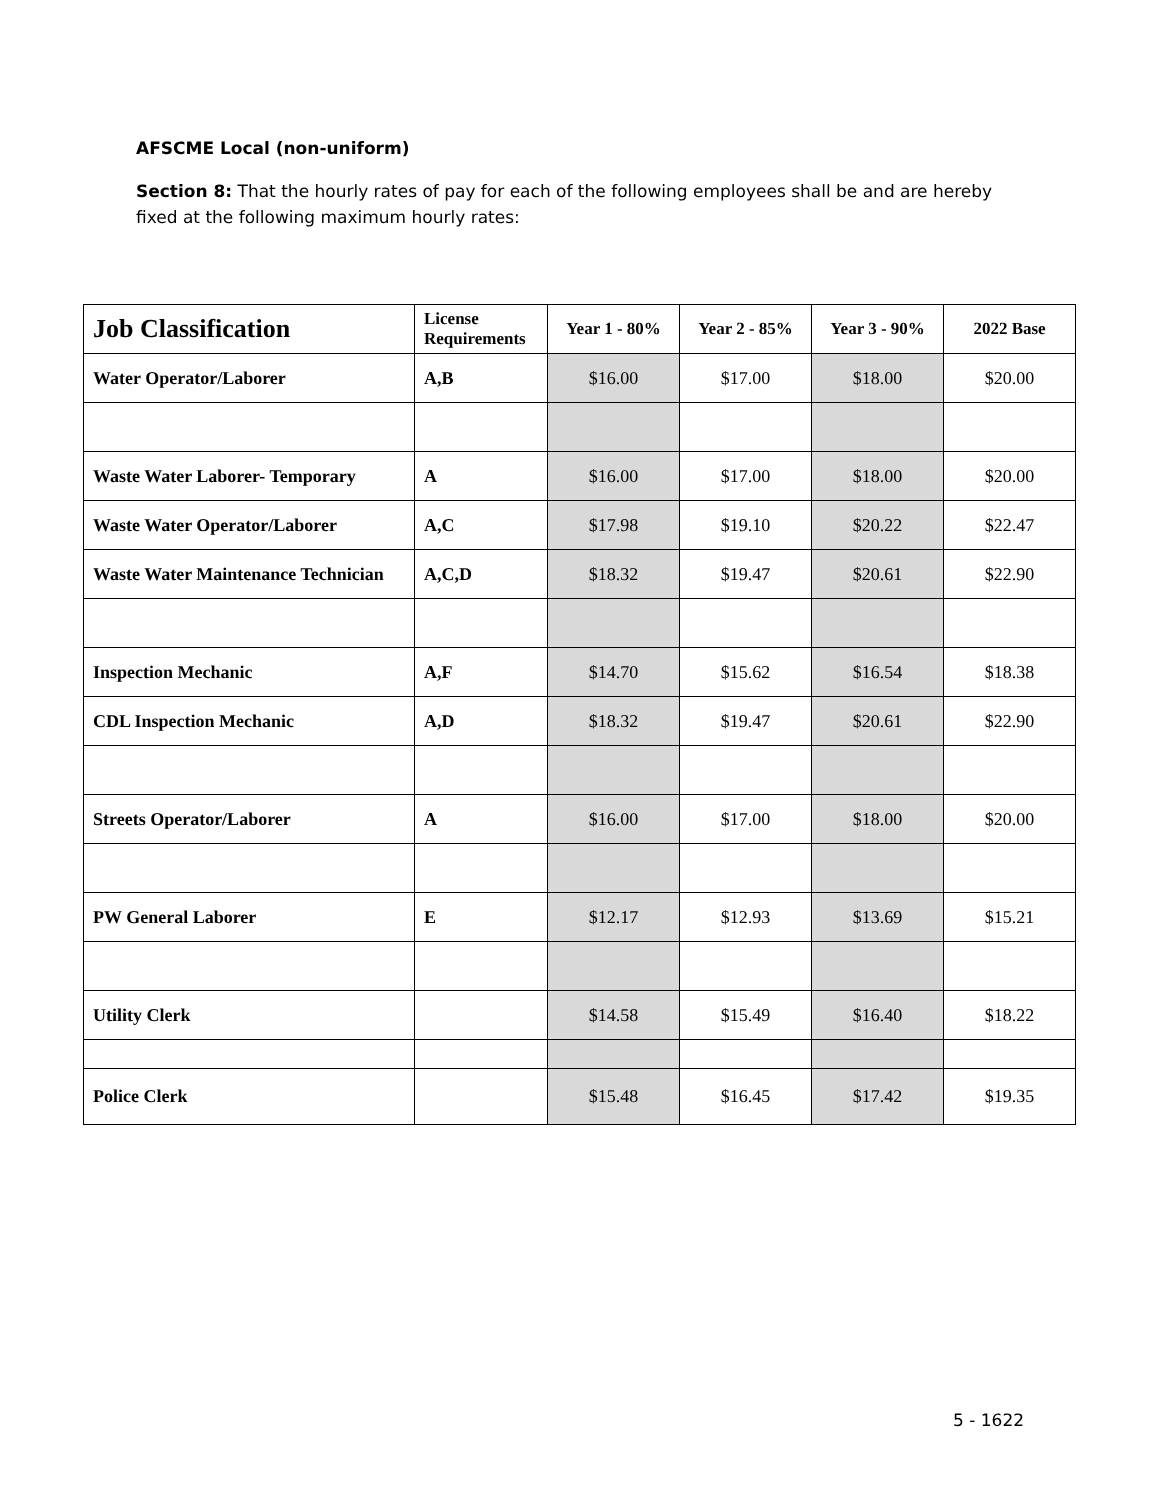AFSCME Local (non-uniform)
Section 8: That the hourly rates of pay for each of the following employees shall be and are hereby fixed at the following maximum hourly rates:
| Job Classification | License Requirements | Year 1 - 80% | Year 2 - 85% | Year 3 - 90% | 2022 Base |
| --- | --- | --- | --- | --- | --- |
| Water Operator/Laborer | A,B | $16.00 | $17.00 | $18.00 | $20.00 |
| Waste Water Laborer- Temporary | A | $16.00 | $17.00 | $18.00 | $20.00 |
| Waste Water Operator/Laborer | A,C | $17.98 | $19.10 | $20.22 | $22.47 |
| Waste Water Maintenance Technician | A,C,D | $18.32 | $19.47 | $20.61 | $22.90 |
| Inspection Mechanic | A,F | $14.70 | $15.62 | $16.54 | $18.38 |
| CDL Inspection Mechanic | A,D | $18.32 | $19.47 | $20.61 | $22.90 |
| Streets Operator/Laborer | A | $16.00 | $17.00 | $18.00 | $20.00 |
| PW General Laborer | E | $12.17 | $12.93 | $13.69 | $15.21 |
| Utility Clerk | | $14.58 | $15.49 | $16.40 | $18.22 |
| Police Clerk | | $15.48 | $16.45 | $17.42 | $19.35 |
5 - 1622